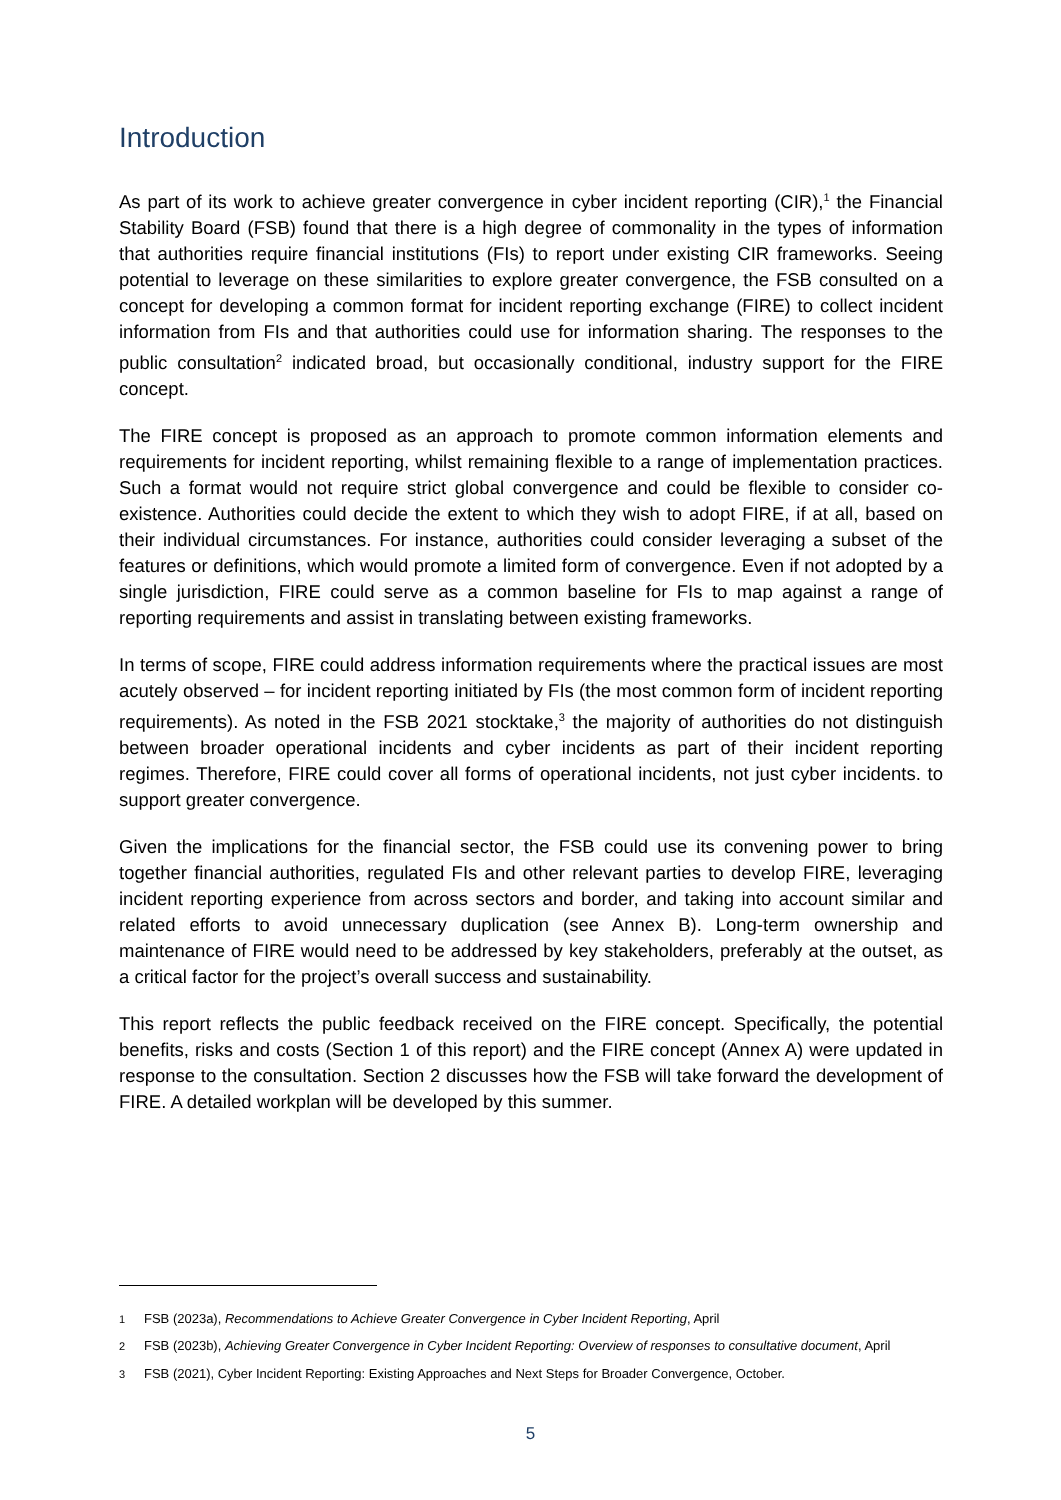Introduction
As part of its work to achieve greater convergence in cyber incident reporting (CIR),<sup>1</sup> the Financial Stability Board (FSB) found that there is a high degree of commonality in the types of information that authorities require financial institutions (FIs) to report under existing CIR frameworks. Seeing potential to leverage on these similarities to explore greater convergence, the FSB consulted on a concept for developing a common format for incident reporting exchange (FIRE) to collect incident information from FIs and that authorities could use for information sharing. The responses to the public consultation<sup>2</sup> indicated broad, but occasionally conditional, industry support for the FIRE concept.
The FIRE concept is proposed as an approach to promote common information elements and requirements for incident reporting, whilst remaining flexible to a range of implementation practices. Such a format would not require strict global convergence and could be flexible to consider co-existence. Authorities could decide the extent to which they wish to adopt FIRE, if at all, based on their individual circumstances. For instance, authorities could consider leveraging a subset of the features or definitions, which would promote a limited form of convergence. Even if not adopted by a single jurisdiction, FIRE could serve as a common baseline for FIs to map against a range of reporting requirements and assist in translating between existing frameworks.
In terms of scope, FIRE could address information requirements where the practical issues are most acutely observed – for incident reporting initiated by FIs (the most common form of incident reporting requirements). As noted in the FSB 2021 stocktake,<sup>3</sup> the majority of authorities do not distinguish between broader operational incidents and cyber incidents as part of their incident reporting regimes. Therefore, FIRE could cover all forms of operational incidents, not just cyber incidents. to support greater convergence.
Given the implications for the financial sector, the FSB could use its convening power to bring together financial authorities, regulated FIs and other relevant parties to develop FIRE, leveraging incident reporting experience from across sectors and border, and taking into account similar and related efforts to avoid unnecessary duplication (see Annex B). Long-term ownership and maintenance of FIRE would need to be addressed by key stakeholders, preferably at the outset, as a critical factor for the project’s overall success and sustainability.
This report reflects the public feedback received on the FIRE concept. Specifically, the potential benefits, risks and costs (Section 1 of this report) and the FIRE concept (Annex A) were updated in response to the consultation. Section 2 discusses how the FSB will take forward the development of FIRE. A detailed workplan will be developed by this summer.
<sup>1</sup> FSB (2023a), Recommendations to Achieve Greater Convergence in Cyber Incident Reporting, April
<sup>2</sup> FSB (2023b), Achieving Greater Convergence in Cyber Incident Reporting: Overview of responses to consultative document, April
<sup>3</sup> FSB (2021), Cyber Incident Reporting: Existing Approaches and Next Steps for Broader Convergence, October.
5